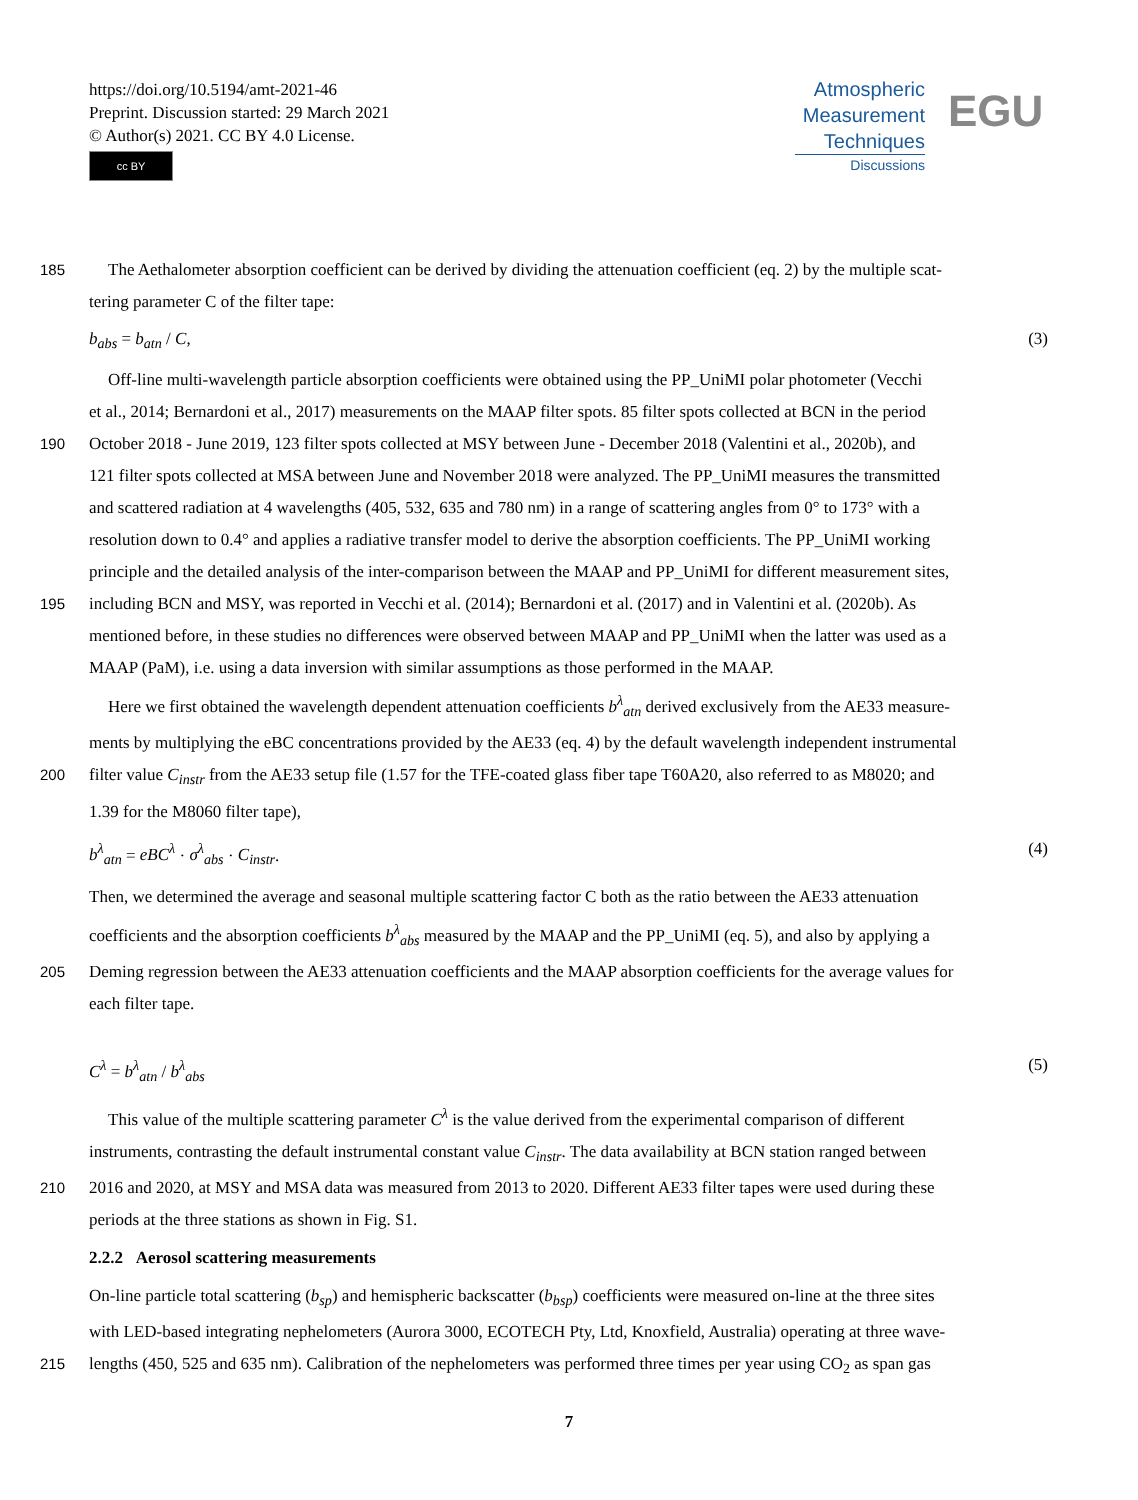https://doi.org/10.5194/amt-2021-46
Preprint. Discussion started: 29 March 2021
© Author(s) 2021. CC BY 4.0 License.
cc BY
Atmospheric
Measurement
Techniques
Discussions
EGU
185 The Aethalometer absorption coefficient can be derived by dividing the attenuation coefficient (eq. 2) by the multiple scat-
tering parameter C of the filter tape:
b<sub>abs</sub> = b<sub>atn</sub> / C, (3)
Off-line multi-wavelength particle absorption coefficients were obtained using the PP_UniMI polar photometer (Vecchi
et al., 2014; Bernardoni et al., 2017) measurements on the MAAP filter spots. 85 filter spots collected at BCN in the period
190 October 2018 - June 2019, 123 filter spots collected at MSY between June - December 2018 (Valentini et al., 2020b), and
121 filter spots collected at MSA between June and November 2018 were analyzed. The PP_UniMI measures the transmitted
and scattered radiation at 4 wavelengths (405, 532, 635 and 780 nm) in a range of scattering angles from 0° to 173° with a
resolution down to 0.4° and applies a radiative transfer model to derive the absorption coefficients. The PP_UniMI working
principle and the detailed analysis of the inter-comparison between the MAAP and PP_UniMI for different measurement sites,
195 including BCN and MSY, was reported in Vecchi et al. (2014); Bernardoni et al. (2017) and in Valentini et al. (2020b). As
mentioned before, in these studies no differences were observed between MAAP and PP_UniMI when the latter was used as a
MAAP (PaM), i.e. using a data inversion with similar assumptions as those performed in the MAAP.
Here we first obtained the wavelength dependent attenuation coefficients b<sup>λ</sup><sub>atn</sub> derived exclusively from the AE33 measure-
ments by multiplying the eBC concentrations provided by the AE33 (eq. 4) by the default wavelength independent instrumental
200 filter value C<sub>instr</sub> from the AE33 setup file (1.57 for the TFE-coated glass fiber tape T60A20, also referred to as M8020; and
1.39 for the M8060 filter tape),
b<sup>λ</sup><sub>atn</sub> = eBC<sup>λ</sup> · σ<sup>λ</sup><sub>abs</sub> · C<sub>instr</sub>. (4)
Then, we determined the average and seasonal multiple scattering factor C both as the ratio between the AE33 attenuation
coefficients and the absorption coefficients b<sup>λ</sup><sub>abs</sub> measured by the MAAP and the PP_UniMI (eq. 5), and also by applying a
205 Deming regression between the AE33 attenuation coefficients and the MAAP absorption coefficients for the average values for
each filter tape.
C<sup>λ</sup> = b<sup>λ</sup><sub>atn</sub> / b<sup>λ</sup><sub>abs</sub> (5)
This value of the multiple scattering parameter C<sup>λ</sup> is the value derived from the experimental comparison of different
instruments, contrasting the default instrumental constant value C<sub>instr</sub>. The data availability at BCN station ranged between
210 2016 and 2020, at MSY and MSA data was measured from 2013 to 2020. Different AE33 filter tapes were used during these
periods at the three stations as shown in Fig. S1.
2.2.2 Aerosol scattering measurements
On-line particle total scattering (b<sub>sp</sub>) and hemispheric backscatter (b<sub>bsp</sub>) coefficients were measured on-line at the three sites
with LED-based integrating nephelometers (Aurora 3000, ECOTECH Pty, Ltd, Knoxfield, Australia) operating at three wave-
215 lengths (450, 525 and 635 nm). Calibration of the nephelometers was performed three times per year using CO<sub>2</sub> as span gas
7